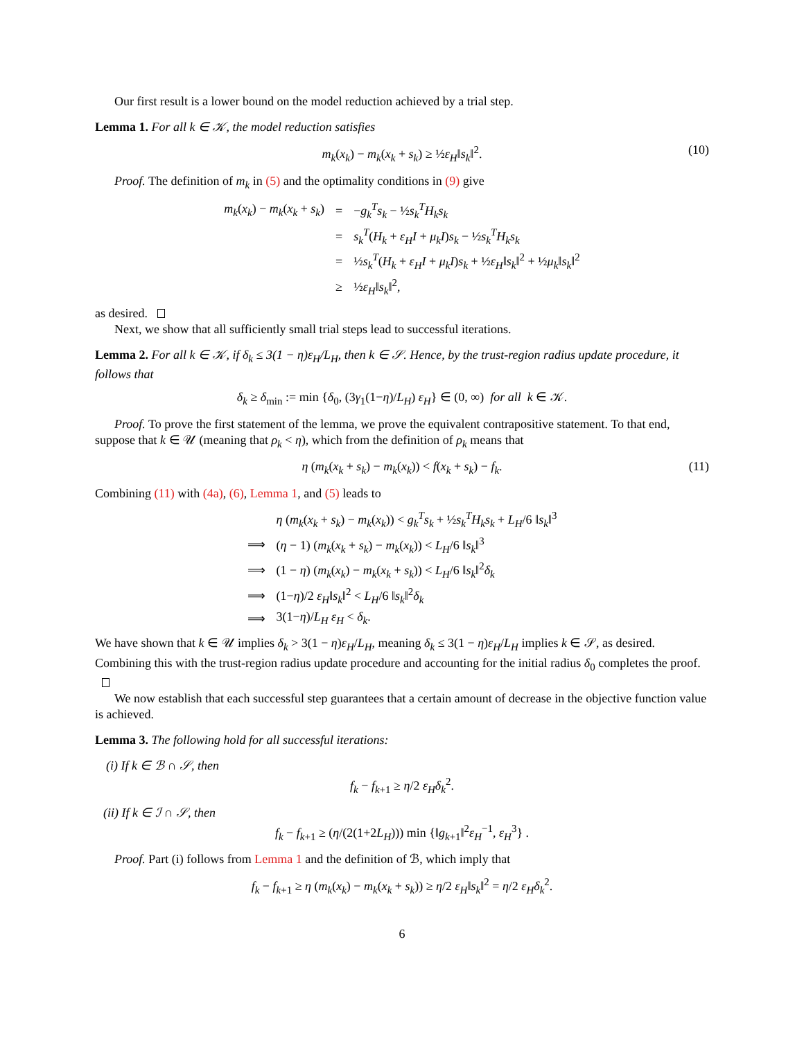Our first result is a lower bound on the model reduction achieved by a trial step.
Lemma 1. For all k ∈ 𝒦, the model reduction satisfies
m<sub>k</sub>(x<sub>k</sub>) − m<sub>k</sub>(x<sub>k</sub> + s<sub>k</sub>) ≥ ½ε<sub>H</sub>‖s<sub>k</sub>‖<sup>2</sup>. (10)
Proof. The definition of m<sub>k</sub> in (5) and the optimality conditions in (9) give
| m<sub>k</sub> ( x<sub>k</sub> ) − m<sub>k</sub> ( x<sub>k</sub> + s<sub>k</sub> ) | = | − g<sub>k</sub><sup>T</sup>s<sub>k</sub> − ½ s<sub>k</sub><sup>T</sup>H<sub>k</sub>s<sub>k</sub> |
| | = | s<sub>k</sub><sup>T</sup> ( H<sub>k</sub> + ε<sub>H</sub>I + μ<sub>k</sub>I ) s<sub>k</sub> − ½ s<sub>k</sub><sup>T</sup>H<sub>k</sub>s<sub>k</sub> |
| | = | ½ s<sub>k</sub><sup>T</sup> ( H<sub>k</sub> + ε<sub>H</sub>I + μ<sub>k</sub>I ) s<sub>k</sub> + ½ ε<sub>H</sub> ‖ s<sub>k</sub> ‖<sup>2</sup> + ½ μ<sub>k</sub> ‖ s<sub>k</sub> ‖<sup>2</sup> |
| | ≥ | ½ ε<sub>H</sub> ‖ s<sub>k</sub> ‖<sup>2</sup>, |
as desired.
Next, we show that all sufficiently small trial steps lead to successful iterations.
Lemma 2. For all k ∈ 𝒦, if δ<sub>k</sub> ≤ 3(1 − η)ε<sub>H</sub>/L<sub>H</sub>, then k ∈ 𝒮. Hence, by the trust-region radius update procedure, it follows that
δ<sub>k</sub> ≥ δ<sub>min</sub> := min {δ<sub>0</sub>, (3γ<sub>1</sub>(1−η)/L<sub>H</sub>) ε<sub>H</sub>} ∈ (0, ∞) for all k ∈ 𝒦.
Proof. To prove the first statement of the lemma, we prove the equivalent contrapositive statement. To that end, suppose that k ∈ 𝒰 (meaning that ρ<sub>k</sub> < η), which from the definition of ρ<sub>k</sub> means that
η (m<sub>k</sub>(x<sub>k</sub> + s<sub>k</sub>) − m<sub>k</sub>(x<sub>k</sub>)) < f(x<sub>k</sub> + s<sub>k</sub>) − f<sub>k</sub>. (11)
Combining (11) with (4a), (6), Lemma 1, and (5) leads to
| | η ( m<sub>k</sub> ( x<sub>k</sub> + s<sub>k</sub> ) − m<sub>k</sub> ( x<sub>k</sub> )) < g<sub>k</sub><sup>T</sup>s<sub>k</sub> + ½ s<sub>k</sub><sup>T</sup>H<sub>k</sub>s<sub>k</sub> + L<sub>H</sub> /6 ‖ s<sub>k</sub> ‖<sup>3</sup> |
| ⟹ | ( η − 1) ( m<sub>k</sub> ( x<sub>k</sub> + s<sub>k</sub> ) − m<sub>k</sub> ( x<sub>k</sub> )) < L<sub>H</sub> /6 ‖ s<sub>k</sub> ‖<sup>3</sup> |
| ⟹ | (1 − η ) ( m<sub>k</sub> ( x<sub>k</sub> ) − m<sub>k</sub> ( x<sub>k</sub> + s<sub>k</sub> )) < L<sub>H</sub> /6 ‖ s<sub>k</sub> ‖<sup>2</sup> δ<sub>k</sub> |
| ⟹ | (1− η )/2 ε<sub>H</sub> ‖ s<sub>k</sub> ‖<sup>2</sup> < L<sub>H</sub> /6 ‖ s<sub>k</sub> ‖<sup>2</sup> δ<sub>k</sub> |
| ⟹ | 3(1− η )/ L<sub>H</sub> ε<sub>H</sub> < δ<sub>k</sub> . |
We have shown that k ∈ 𝒰 implies δ<sub>k</sub> > 3(1 − η)ε<sub>H</sub>/L<sub>H</sub>, meaning δ<sub>k</sub> ≤ 3(1 − η)ε<sub>H</sub>/L<sub>H</sub> implies k ∈ 𝒮, as desired. Combining this with the trust-region radius update procedure and accounting for the initial radius δ<sub>0</sub> completes the proof.
We now establish that each successful step guarantees that a certain amount of decrease in the objective function value is achieved.
Lemma 3. The following hold for all successful iterations:
(i) If k ∈ ℬ ∩ 𝒮, then
f<sub>k</sub> − f<sub>k+1</sub> ≥ η/2 ε<sub>H</sub>δ<sub>k</sub><sup>2</sup>.
(ii) If k ∈ ℐ ∩ 𝒮, then
f<sub>k</sub> − f<sub>k+1</sub> ≥ (η/(2(1+2L<sub>H</sub>))) min {‖g<sub>k+1</sub>‖<sup>2</sup>ε<sub>H</sub><sup>−1</sup>, ε<sub>H</sub><sup>3</sup>} .
Proof. Part (i) follows from Lemma 1 and the definition of ℬ, which imply that
f<sub>k</sub> − f<sub>k+1</sub> ≥ η (m<sub>k</sub>(x<sub>k</sub>) − m<sub>k</sub>(x<sub>k</sub> + s<sub>k</sub>)) ≥ η/2 ε<sub>H</sub>‖s<sub>k</sub>‖<sup>2</sup> = η/2 ε<sub>H</sub>δ<sub>k</sub><sup>2</sup>.
6